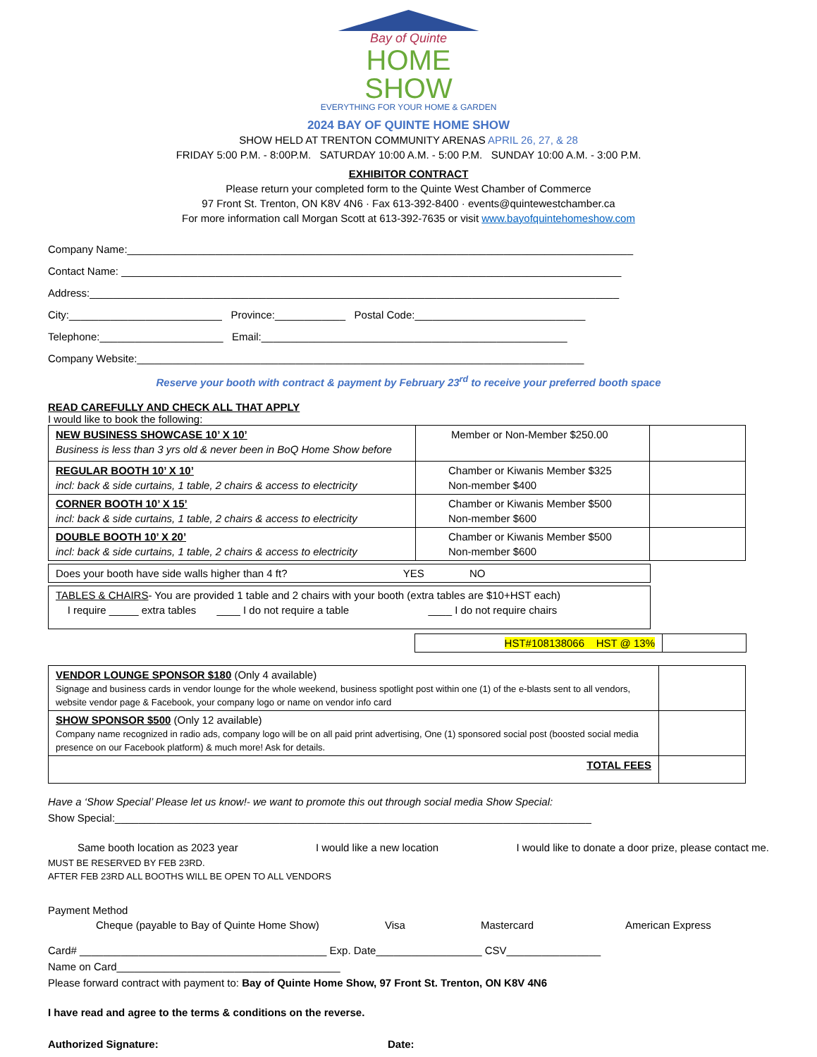Bay of Quinte
HOME SHOW
EVERYTHING FOR YOUR HOME & GARDEN
2024 BAY OF QUINTE HOME SHOW
SHOW HELD AT TRENTON COMMUNITY ARENAS APRIL 26, 27, & 28
FRIDAY 5:00 P.M. - 8:00P.M. SATURDAY 10:00 A.M. - 5:00 P.M. SUNDAY 10:00 A.M. - 3:00 P.M.
EXHIBITOR CONTRACT
Please return your completed form to the Quinte West Chamber of Commerce
97 Front St. Trenton, ON K8V 4N6 · Fax 613-392-8400 · events@quintewestchamber.ca
For more information call Morgan Scott at 613-392-7635 or visit www.bayofquintehomeshow.com
Company Name:______________________________________________________________________________________
Contact Name: _____________________________________________________________________________________
Address:__________________________________________________________________________________________
City:__________________________ Province:____________ Postal Code:_____________________________
Telephone:_____________________ Email:____________________________________________________
Company Website:____________________________________________________________________________
Reserve your booth with contract & payment by February 23<sup>rd</sup> to receive your preferred booth space
READ CAREFULLY AND CHECK ALL THAT APPLY
I would like to book the following:
| NEW BUSINESS SHOWCASE 10’ X 10’ Business is less than 3 yrs old & never been in BoQ Home Show before | Member or Non-Member $250.00 | |
| REGULAR BOOTH 10’ X 10’ incl: back & side curtains, 1 table, 2 chairs & access to electricity | Chamber or Kiwanis Member $325 Non-member $400 | |
| CORNER BOOTH 10’ X 15’ incl: back & side curtains, 1 table, 2 chairs & access to electricity | Chamber or Kiwanis Member $500 Non-member $600 | |
| DOUBLE BOOTH 10’ X 20’ incl: back & side curtains, 1 table, 2 chairs & access to electricity | Chamber or Kiwanis Member $500 Non-member $600 | |
| Does your booth have side walls higher than 4 ft? YES NO |
| TABLES & CHAIRS - You are provided 1 table and 2 chairs with your booth (extra tables are $10+HST each) I require _____ extra tables ____ I do not require a table ____ I do not require chairs |
| HST#108138066 HST @ 13% | |
| VENDOR LOUNGE SPONSOR $180 (Only 4 available) Signage and business cards in vendor lounge for the whole weekend, business spotlight post within one (1) of the e-blasts sent to all vendors, website vendor page & Facebook, your company logo or name on vendor info card | |
| SHOW SPONSOR $500 (Only 12 available) Company name recognized in radio ads, company logo will be on all paid print advertising, One (1) sponsored social post (boosted social media presence on our Facebook platform) & much more! Ask for details. | |
| TOTAL FEES | |
Have a ‘Show Special’ Please let us know!- we want to promote this out through social media Show Special:
Show Special:_________________________________________________________________________________
Same booth location as 2023 year I would like a new location I would like to donate a door prize, please contact me.
MUST BE RESERVED BY FEB 23RD.
AFTER FEB 23RD ALL BOOTHS WILL BE OPEN TO ALL VENDORS
Payment Method
Cheque (payable to Bay of Quinte Home Show) Visa Mastercard American Express
Card# __________________________________________ Exp. Date__________________ CSV________________
Name on Card______________________________________
Please forward contract with payment to: Bay of Quinte Home Show, 97 Front St. Trenton, ON K8V 4N6
I have read and agree to the terms & conditions on the reverse.
Authorized Signature: Date: